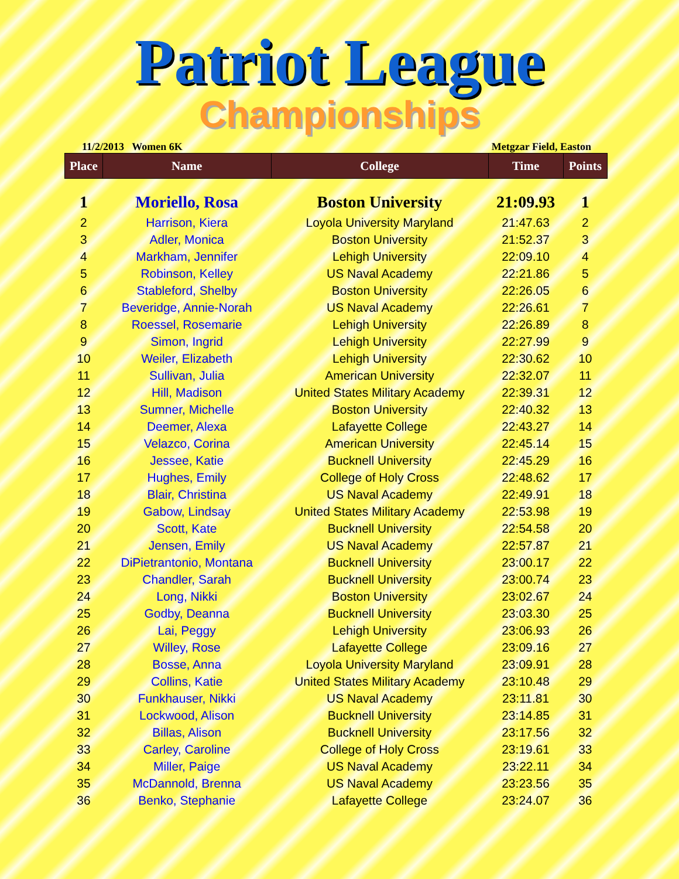Patriot League
Championships
11/2/2013 Women 6K Metgzar Field, Easton
| Place | Name | College | Time | Points |
| --- | --- | --- | --- | --- |
| 1 | Moriello, Rosa | Boston University | 21:09.93 | 1 |
| 2 | Harrison, Kiera | Loyola University Maryland | 21:47.63 | 2 |
| 3 | Adler, Monica | Boston University | 21:52.37 | 3 |
| 4 | Markham, Jennifer | Lehigh University | 22:09.10 | 4 |
| 5 | Robinson, Kelley | US Naval Academy | 22:21.86 | 5 |
| 6 | Stableford, Shelby | Boston University | 22:26.05 | 6 |
| 7 | Beveridge, Annie-Norah | US Naval Academy | 22:26.61 | 7 |
| 8 | Roessel, Rosemarie | Lehigh University | 22:26.89 | 8 |
| 9 | Simon, Ingrid | Lehigh University | 22:27.99 | 9 |
| 10 | Weiler, Elizabeth | Lehigh University | 22:30.62 | 10 |
| 11 | Sullivan, Julia | American University | 22:32.07 | 11 |
| 12 | Hill, Madison | United States Military Academy | 22:39.31 | 12 |
| 13 | Sumner, Michelle | Boston University | 22:40.32 | 13 |
| 14 | Deemer, Alexa | Lafayette College | 22:43.27 | 14 |
| 15 | Velazco, Corina | American University | 22:45.14 | 15 |
| 16 | Jessee, Katie | Bucknell University | 22:45.29 | 16 |
| 17 | Hughes, Emily | College of Holy Cross | 22:48.62 | 17 |
| 18 | Blair, Christina | US Naval Academy | 22:49.91 | 18 |
| 19 | Gabow, Lindsay | United States Military Academy | 22:53.98 | 19 |
| 20 | Scott, Kate | Bucknell University | 22:54.58 | 20 |
| 21 | Jensen, Emily | US Naval Academy | 22:57.87 | 21 |
| 22 | DiPietrantonio, Montana | Bucknell University | 23:00.17 | 22 |
| 23 | Chandler, Sarah | Bucknell University | 23:00.74 | 23 |
| 24 | Long, Nikki | Boston University | 23:02.67 | 24 |
| 25 | Godby, Deanna | Bucknell University | 23:03.30 | 25 |
| 26 | Lai, Peggy | Lehigh University | 23:06.93 | 26 |
| 27 | Willey, Rose | Lafayette College | 23:09.16 | 27 |
| 28 | Bosse, Anna | Loyola University Maryland | 23:09.91 | 28 |
| 29 | Collins, Katie | United States Military Academy | 23:10.48 | 29 |
| 30 | Funkhauser, Nikki | US Naval Academy | 23:11.81 | 30 |
| 31 | Lockwood, Alison | Bucknell University | 23:14.85 | 31 |
| 32 | Billas, Alison | Bucknell University | 23:17.56 | 32 |
| 33 | Carley, Caroline | College of Holy Cross | 23:19.61 | 33 |
| 34 | Miller, Paige | US Naval Academy | 23:22.11 | 34 |
| 35 | McDannold, Brenna | US Naval Academy | 23:23.56 | 35 |
| 36 | Benko, Stephanie | Lafayette College | 23:24.07 | 36 |